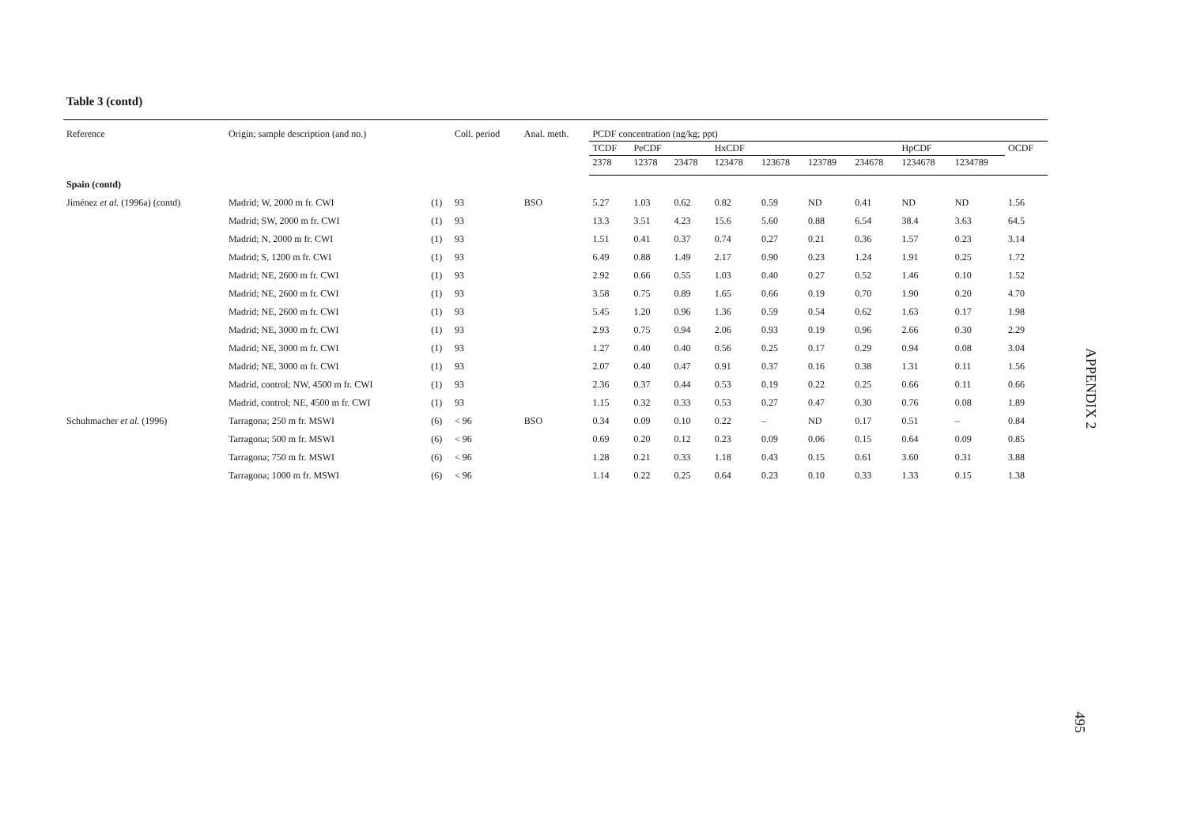Table 3 (contd)
| Reference | Origin; sample description (and no.) | | Coll. period | Anal. meth. | PCDF concentration (ng/kg; ppt) | | | | | | | | | |
| --- | --- | --- | --- | --- | --- | --- | --- | --- | --- | --- | --- | --- | --- | --- |
| | | | | | TCDF | PeCDF | | HxCDF | | | | HpCDF | | OCDF |
| | | | | | 2378 | 12378 | 23478 | 123478 | 123678 | 123789 | 234678 | 1234678 | 1234789 | |
| Spain (contd) | | | | | | | | | | | | | | |
| Jiménez et al. (1996a) (contd) | Madrid; W, 2000 m fr. CWI | (1) | 93 | BSO | 5.27 | 1.03 | 0.62 | 0.82 | 0.59 | ND | 0.41 | ND | ND | 1.56 |
| | Madrid; SW, 2000 m fr. CWI | (1) | 93 | | 13.3 | 3.51 | 4.23 | 15.6 | 5.60 | 0.88 | 6.54 | 38.4 | 3.63 | 64.5 |
| | Madrid; N, 2000 m fr. CWI | (1) | 93 | | 1.51 | 0.41 | 0.37 | 0.74 | 0.27 | 0.21 | 0.36 | 1.57 | 0.23 | 3.14 |
| | Madrid; S, 1200 m fr. CWI | (1) | 93 | | 6.49 | 0.88 | 1.49 | 2.17 | 0.90 | 0.23 | 1.24 | 1.91 | 0.25 | 1.72 |
| | Madrid; NE, 2600 m fr. CWI | (1) | 93 | | 2.92 | 0.66 | 0.55 | 1.03 | 0.40 | 0.27 | 0.52 | 1.46 | 0.10 | 1.52 |
| | Madrid; NE, 2600 m fr. CWI | (1) | 93 | | 3.58 | 0.75 | 0.89 | 1.65 | 0.66 | 0.19 | 0.70 | 1.90 | 0.20 | 4.70 |
| | Madrid; NE, 2600 m fr. CWI | (1) | 93 | | 5.45 | 1.20 | 0.96 | 1.36 | 0.59 | 0.54 | 0.62 | 1.63 | 0.17 | 1.98 |
| | Madrid; NE, 3000 m fr. CWI | (1) | 93 | | 2.93 | 0.75 | 0.94 | 2.06 | 0.93 | 0.19 | 0.96 | 2.66 | 0.30 | 2.29 |
| | Madrid; NE, 3000 m fr. CWI | (1) | 93 | | 1.27 | 0.40 | 0.40 | 0.56 | 0.25 | 0.17 | 0.29 | 0.94 | 0.08 | 3.04 |
| | Madrid; NE, 3000 m fr. CWI | (1) | 93 | | 2.07 | 0.40 | 0.47 | 0.91 | 0.37 | 0.16 | 0.38 | 1.31 | 0.11 | 1.56 |
| | Madrid, control; NW, 4500 m fr. CWI | (1) | 93 | | 2.36 | 0.37 | 0.44 | 0.53 | 0.19 | 0.22 | 0.25 | 0.66 | 0.11 | 0.66 |
| | Madrid, control; NE, 4500 m fr. CWI | (1) | 93 | | 1.15 | 0.32 | 0.33 | 0.53 | 0.27 | 0.47 | 0.30 | 0.76 | 0.08 | 1.89 |
| Schuhmacher et al. (1996) | Tarragona; 250 m fr. MSWI | (6) | < 96 | BSO | 0.34 | 0.09 | 0.10 | 0.22 | – | ND | 0.17 | 0.51 | – | 0.84 |
| | Tarragona; 500 m fr. MSWI | (6) | < 96 | | 0.69 | 0.20 | 0.12 | 0.23 | 0.09 | 0.06 | 0.15 | 0.64 | 0.09 | 0.85 |
| | Tarragona; 750 m fr. MSWI | (6) | < 96 | | 1.28 | 0.21 | 0.33 | 1.18 | 0.43 | 0.15 | 0.61 | 3.60 | 0.31 | 3.88 |
| | Tarragona; 1000 m fr. MSWI | (6) | < 96 | | 1.14 | 0.22 | 0.25 | 0.64 | 0.23 | 0.10 | 0.33 | 1.33 | 0.15 | 1.38 |
APPENDIX 2
495